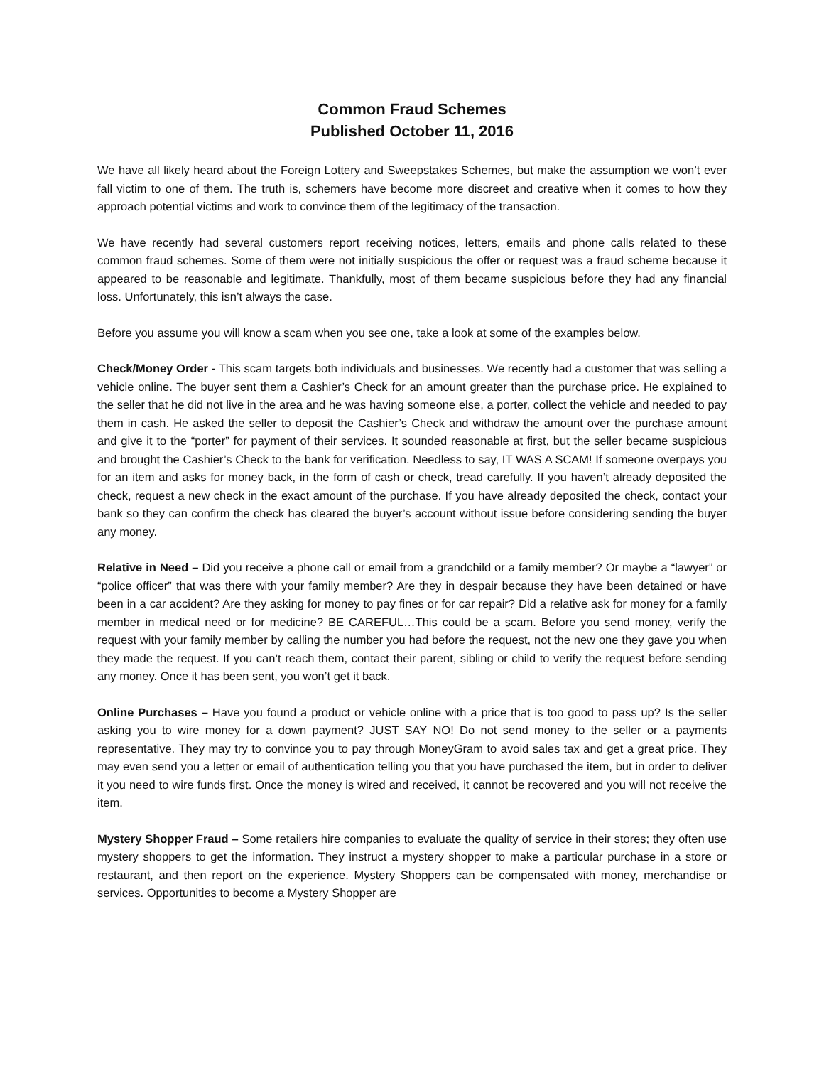Common Fraud Schemes
Published October 11, 2016
We have all likely heard about the Foreign Lottery and Sweepstakes Schemes, but make the assumption we won’t ever fall victim to one of them. The truth is, schemers have become more discreet and creative when it comes to how they approach potential victims and work to convince them of the legitimacy of the transaction.
We have recently had several customers report receiving notices, letters, emails and phone calls related to these common fraud schemes. Some of them were not initially suspicious the offer or request was a fraud scheme because it appeared to be reasonable and legitimate. Thankfully, most of them became suspicious before they had any financial loss. Unfortunately, this isn’t always the case.
Before you assume you will know a scam when you see one, take a look at some of the examples below.
Check/Money Order - This scam targets both individuals and businesses. We recently had a customer that was selling a vehicle online. The buyer sent them a Cashier’s Check for an amount greater than the purchase price. He explained to the seller that he did not live in the area and he was having someone else, a porter, collect the vehicle and needed to pay them in cash. He asked the seller to deposit the Cashier’s Check and withdraw the amount over the purchase amount and give it to the “porter” for payment of their services. It sounded reasonable at first, but the seller became suspicious and brought the Cashier’s Check to the bank for verification. Needless to say, IT WAS A SCAM! If someone overpays you for an item and asks for money back, in the form of cash or check, tread carefully. If you haven’t already deposited the check, request a new check in the exact amount of the purchase. If you have already deposited the check, contact your bank so they can confirm the check has cleared the buyer’s account without issue before considering sending the buyer any money.
Relative in Need – Did you receive a phone call or email from a grandchild or a family member? Or maybe a “lawyer” or “police officer” that was there with your family member? Are they in despair because they have been detained or have been in a car accident? Are they asking for money to pay fines or for car repair? Did a relative ask for money for a family member in medical need or for medicine? BE CAREFUL…This could be a scam. Before you send money, verify the request with your family member by calling the number you had before the request, not the new one they gave you when they made the request. If you can’t reach them, contact their parent, sibling or child to verify the request before sending any money. Once it has been sent, you won’t get it back.
Online Purchases – Have you found a product or vehicle online with a price that is too good to pass up? Is the seller asking you to wire money for a down payment? JUST SAY NO! Do not send money to the seller or a payments representative. They may try to convince you to pay through MoneyGram to avoid sales tax and get a great price. They may even send you a letter or email of authentication telling you that you have purchased the item, but in order to deliver it you need to wire funds first. Once the money is wired and received, it cannot be recovered and you will not receive the item.
Mystery Shopper Fraud – Some retailers hire companies to evaluate the quality of service in their stores; they often use mystery shoppers to get the information. They instruct a mystery shopper to make a particular purchase in a store or restaurant, and then report on the experience. Mystery Shoppers can be compensated with money, merchandise or services. Opportunities to become a Mystery Shopper are